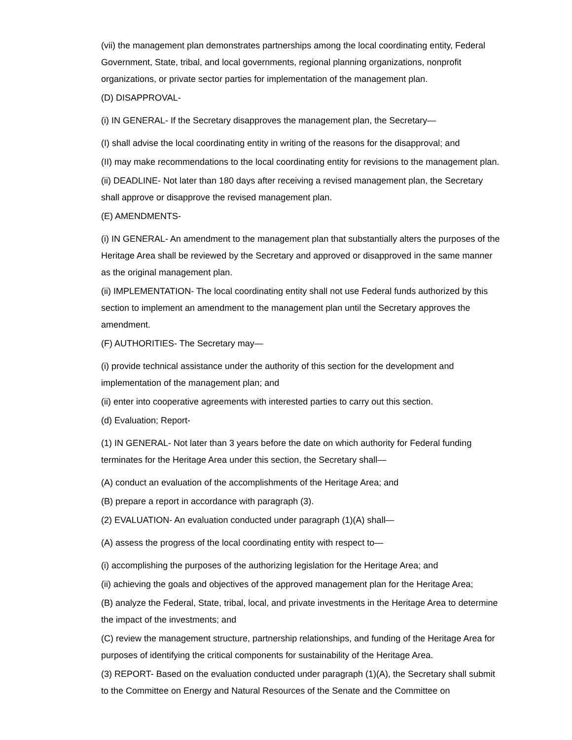(vii) the management plan demonstrates partnerships among the local coordinating entity, Federal Government, State, tribal, and local governments, regional planning organizations, nonprofit organizations, or private sector parties for implementation of the management plan.
(D) DISAPPROVAL-
(i) IN GENERAL- If the Secretary disapproves the management plan, the Secretary—
(I) shall advise the local coordinating entity in writing of the reasons for the disapproval; and
(II) may make recommendations to the local coordinating entity for revisions to the management plan.
(ii) DEADLINE- Not later than 180 days after receiving a revised management plan, the Secretary shall approve or disapprove the revised management plan.
(E) AMENDMENTS-
(i) IN GENERAL- An amendment to the management plan that substantially alters the purposes of the Heritage Area shall be reviewed by the Secretary and approved or disapproved in the same manner as the original management plan.
(ii) IMPLEMENTATION- The local coordinating entity shall not use Federal funds authorized by this section to implement an amendment to the management plan until the Secretary approves the amendment.
(F) AUTHORITIES- The Secretary may—
(i) provide technical assistance under the authority of this section for the development and implementation of the management plan; and
(ii) enter into cooperative agreements with interested parties to carry out this section.
(d) Evaluation; Report-
(1) IN GENERAL- Not later than 3 years before the date on which authority for Federal funding terminates for the Heritage Area under this section, the Secretary shall—
(A) conduct an evaluation of the accomplishments of the Heritage Area; and
(B) prepare a report in accordance with paragraph (3).
(2) EVALUATION- An evaluation conducted under paragraph (1)(A) shall—
(A) assess the progress of the local coordinating entity with respect to—
(i) accomplishing the purposes of the authorizing legislation for the Heritage Area; and
(ii) achieving the goals and objectives of the approved management plan for the Heritage Area;
(B) analyze the Federal, State, tribal, local, and private investments in the Heritage Area to determine the impact of the investments; and
(C) review the management structure, partnership relationships, and funding of the Heritage Area for purposes of identifying the critical components for sustainability of the Heritage Area.
(3) REPORT- Based on the evaluation conducted under paragraph (1)(A), the Secretary shall submit to the Committee on Energy and Natural Resources of the Senate and the Committee on